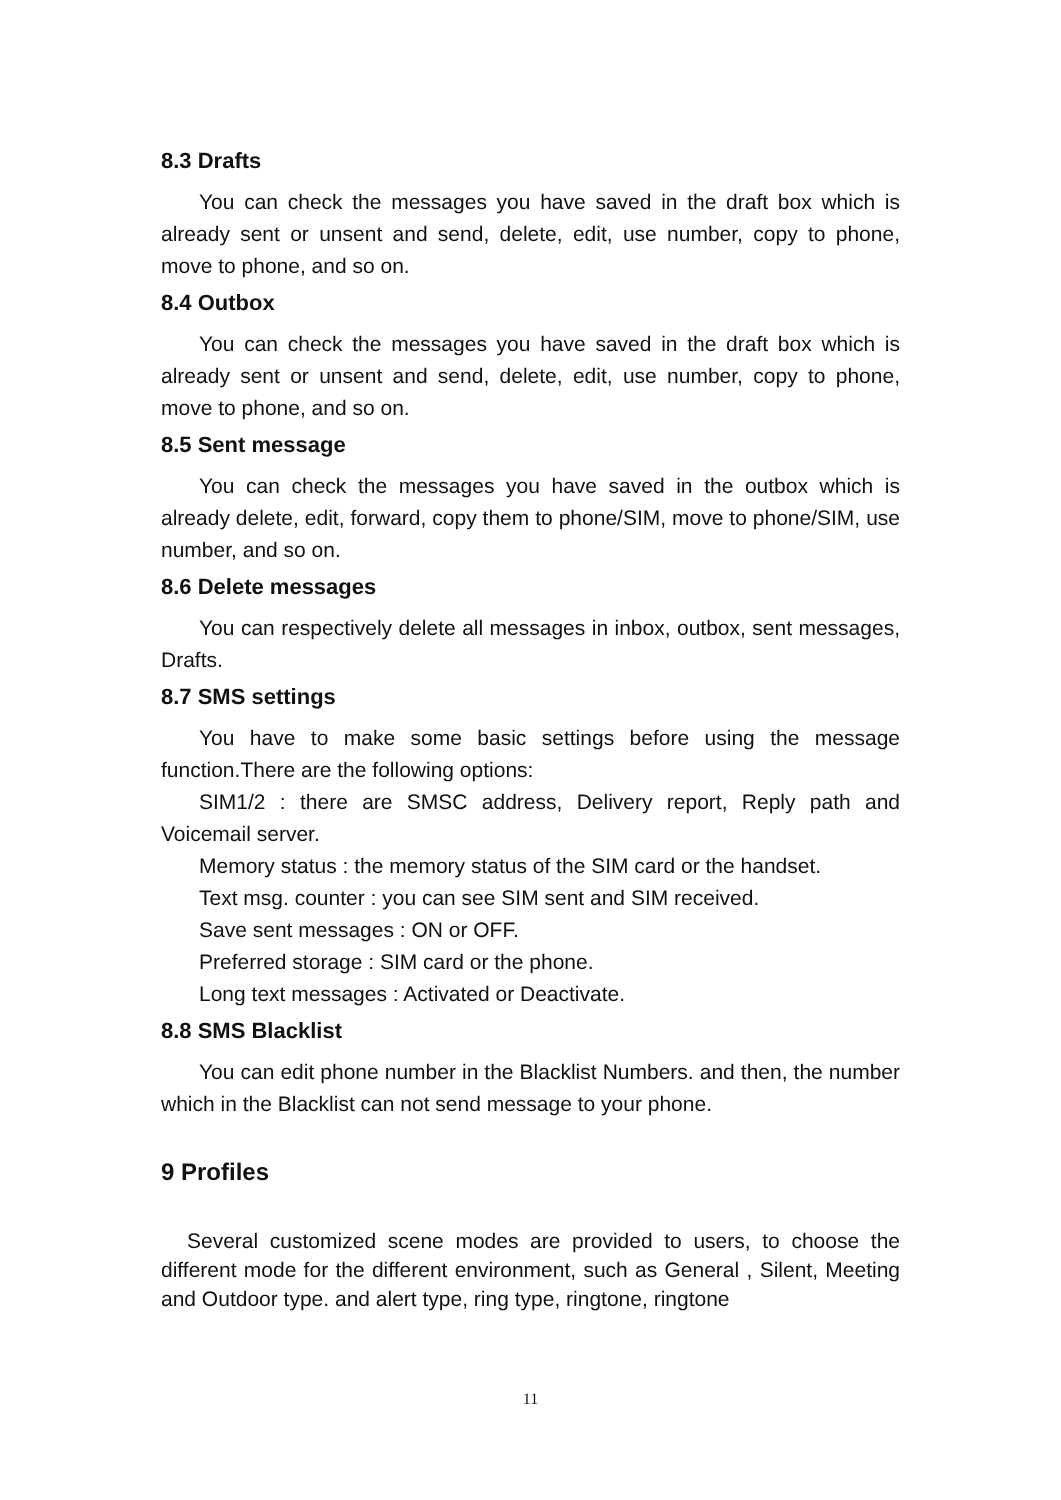8.3 Drafts
You can check the messages you have saved in the draft box which is already sent or unsent and send, delete, edit, use number, copy to phone, move to phone, and so on.
8.4 Outbox
You can check the messages you have saved in the draft box which is already sent or unsent and send, delete, edit, use number, copy to phone, move to phone, and so on.
8.5 Sent message
You can check the messages you have saved in the outbox which is already delete, edit, forward, copy them to phone/SIM, move to phone/SIM, use number, and so on.
8.6 Delete messages
You can respectively delete all messages in inbox, outbox, sent messages, Drafts.
8.7 SMS settings
You have to make some basic settings before using the message function.There are the following options:
SIM1/2 : there are SMSC address, Delivery report, Reply path and Voicemail server.
Memory status : the memory status of the SIM card or the handset.
Text msg. counter : you can see SIM sent and SIM received.
Save sent messages : ON or OFF.
Preferred storage : SIM card or the phone.
Long text messages : Activated or Deactivate.
8.8 SMS Blacklist
You can edit phone number in the Blacklist Numbers. and then, the number which in the Blacklist can not send message to your phone.
9 Profiles
Several customized scene modes are provided to users, to choose the different mode for the different environment, such as General , Silent, Meeting and Outdoor type. and alert type, ring type, ringtone, ringtone
11